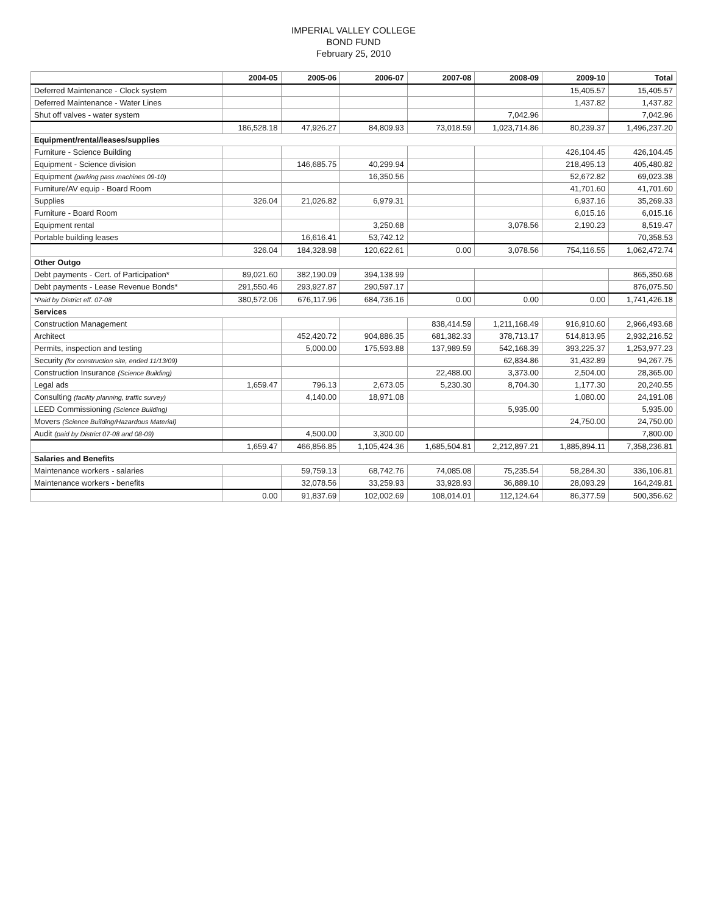IMPERIAL VALLEY COLLEGE
BOND FUND
February 25, 2010
| | 2004-05 | 2005-06 | 2006-07 | 2007-08 | 2008-09 | 2009-10 | Total |
| --- | --- | --- | --- | --- | --- | --- | --- |
| Deferred Maintenance - Clock system | | | | | | 15,405.57 | 15,405.57 |
| Deferred Maintenance - Water Lines | | | | | | 1,437.82 | 1,437.82 |
| Shut off valves - water system | | | | | 7,042.96 | | 7,042.96 |
| | 186,528.18 | 47,926.27 | 84,809.93 | 73,018.59 | 1,023,714.86 | 80,239.37 | 1,496,237.20 |
| Equipment/rental/leases/supplies | | | | | | | |
| Furniture - Science Building | | | | | | 426,104.45 | 426,104.45 |
| Equipment - Science division | | 146,685.75 | 40,299.94 | | | 218,495.13 | 405,480.82 |
| Equipment (parking pass machines 09-10) | | | 16,350.56 | | | 52,672.82 | 69,023.38 |
| Furniture/AV equip - Board Room | | | | | | 41,701.60 | 41,701.60 |
| Supplies | 326.04 | 21,026.82 | 6,979.31 | | | 6,937.16 | 35,269.33 |
| Furniture - Board Room | | | | | | 6,015.16 | 6,015.16 |
| Equipment rental | | | 3,250.68 | | 3,078.56 | 2,190.23 | 8,519.47 |
| Portable building leases | | 16,616.41 | 53,742.12 | | | | 70,358.53 |
| | 326.04 | 184,328.98 | 120,622.61 | 0.00 | 3,078.56 | 754,116.55 | 1,062,472.74 |
| Other Outgo | | | | | | | |
| Debt payments - Cert. of Participation* | 89,021.60 | 382,190.09 | 394,138.99 | | | | 865,350.68 |
| Debt payments - Lease Revenue Bonds* | 291,550.46 | 293,927.87 | 290,597.17 | | | | 876,075.50 |
| *Paid by District eff. 07-08 | 380,572.06 | 676,117.96 | 684,736.16 | 0.00 | 0.00 | 0.00 | 1,741,426.18 |
| Services | | | | | | | |
| Construction Management | | | | 838,414.59 | 1,211,168.49 | 916,910.60 | 2,966,493.68 |
| Architect | | 452,420.72 | 904,886.35 | 681,382.33 | 378,713.17 | 514,813.95 | 2,932,216.52 |
| Permits, inspection and testing | | 5,000.00 | 175,593.88 | 137,989.59 | 542,168.39 | 393,225.37 | 1,253,977.23 |
| Security (for construction site, ended 11/13/09) | | | | | 62,834.86 | 31,432.89 | 94,267.75 |
| Construction Insurance (Science Building) | | | | 22,488.00 | 3,373.00 | 2,504.00 | 28,365.00 |
| Legal ads | 1,659.47 | 796.13 | 2,673.05 | 5,230.30 | 8,704.30 | 1,177.30 | 20,240.55 |
| Consulting (facility planning, traffic survey) | | 4,140.00 | 18,971.08 | | | 1,080.00 | 24,191.08 |
| LEED Commissioning (Science Building) | | | | | 5,935.00 | | 5,935.00 |
| Movers (Science Building/Hazardous Material) | | | | | | 24,750.00 | 24,750.00 |
| Audit (paid by District 07-08 and 08-09) | | 4,500.00 | 3,300.00 | | | | 7,800.00 |
| | 1,659.47 | 466,856.85 | 1,105,424.36 | 1,685,504.81 | 2,212,897.21 | 1,885,894.11 | 7,358,236.81 |
| Salaries and Benefits | | | | | | | |
| Maintenance workers - salaries | | 59,759.13 | 68,742.76 | 74,085.08 | 75,235.54 | 58,284.30 | 336,106.81 |
| Maintenance workers - benefits | | 32,078.56 | 33,259.93 | 33,928.93 | 36,889.10 | 28,093.29 | 164,249.81 |
| | 0.00 | 91,837.69 | 102,002.69 | 108,014.01 | 112,124.64 | 86,377.59 | 500,356.62 |